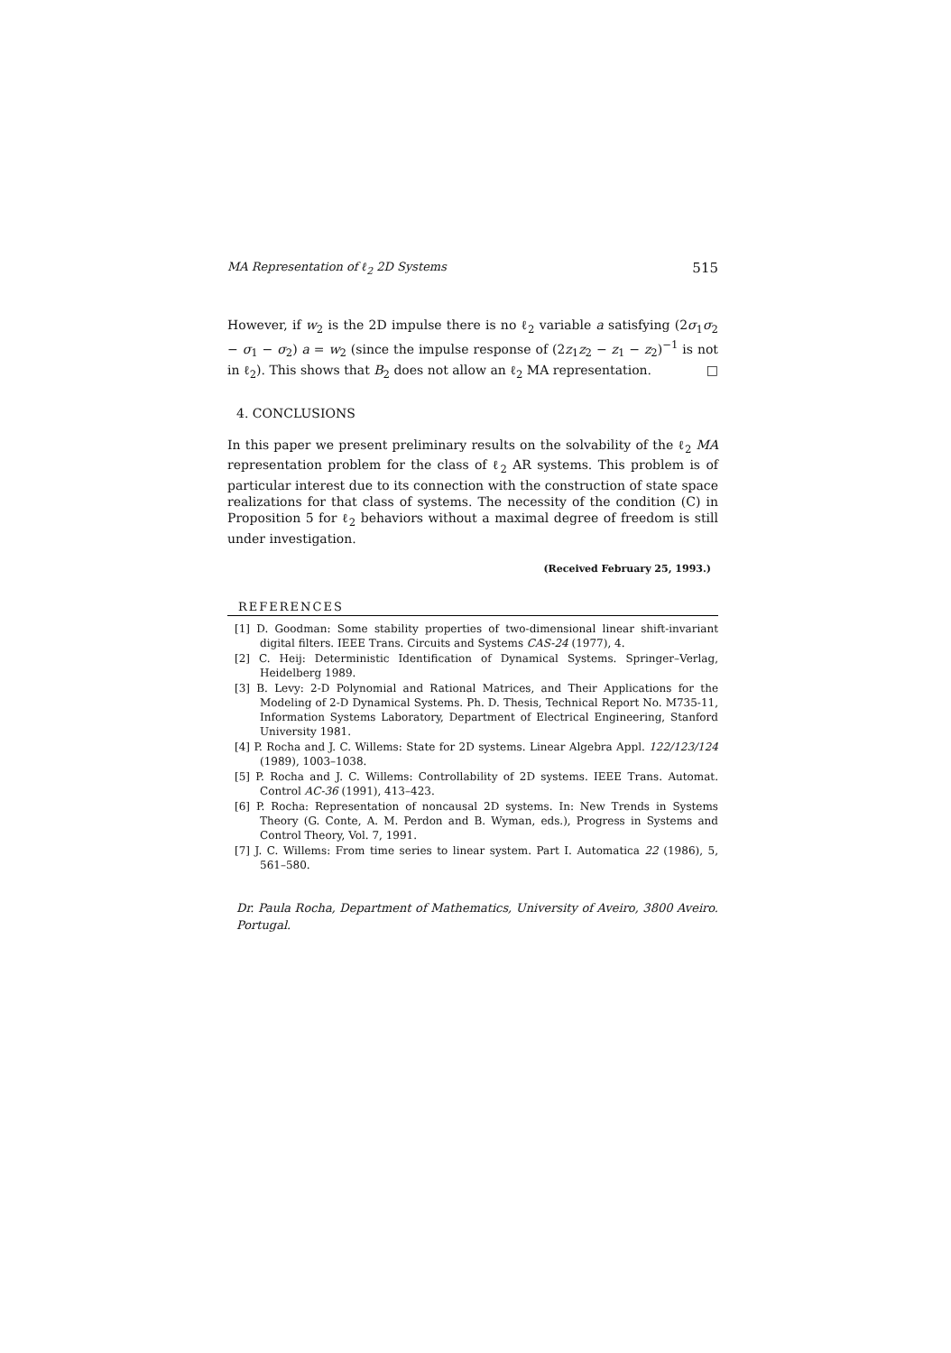MA Representation of ℓ<sub>2</sub> 2D Systems 515
However, if w<sub>2</sub> is the 2D impulse there is no ℓ<sub>2</sub> variable a satisfying (2σ<sub>1</sub>σ<sub>2</sub> − σ<sub>1</sub> − σ<sub>2</sub>) a = w<sub>2</sub> (since the impulse response of (2z<sub>1</sub>z<sub>2</sub> − z<sub>1</sub> − z<sub>2</sub>)<sup>−1</sup> is not in ℓ<sub>2</sub>). This shows that B<sub>2</sub> does not allow an ℓ<sub>2</sub> MA representation. □
4. CONCLUSIONS
In this paper we present preliminary results on the solvability of the ℓ<sub>2</sub> MA representation problem for the class of ℓ<sub>2</sub> AR systems. This problem is of particular interest due to its connection with the construction of state space realizations for that class of systems. The necessity of the condition (C) in Proposition 5 for ℓ<sub>2</sub> behaviors without a maximal degree of freedom is still under investigation.
(Received February 25, 1993.)
REFERENCES
[1] D. Goodman: Some stability properties of two-dimensional linear shift-invariant digital filters. IEEE Trans. Circuits and Systems CAS-24 (1977), 4.
[2] C. Heij: Deterministic Identification of Dynamical Systems. Springer–Verlag, Heidelberg 1989.
[3] B. Levy: 2-D Polynomial and Rational Matrices, and Their Applications for the Modeling of 2-D Dynamical Systems. Ph. D. Thesis, Technical Report No. M735-11, Information Systems Laboratory, Department of Electrical Engineering, Stanford University 1981.
[4] P. Rocha and J. C. Willems: State for 2D systems. Linear Algebra Appl. 122/123/124 (1989), 1003–1038.
[5] P. Rocha and J. C. Willems: Controllability of 2D systems. IEEE Trans. Automat. Control AC-36 (1991), 413–423.
[6] P. Rocha: Representation of noncausal 2D systems. In: New Trends in Systems Theory (G. Conte, A. M. Perdon and B. Wyman, eds.), Progress in Systems and Control Theory, Vol. 7, 1991.
[7] J. C. Willems: From time series to linear system. Part I. Automatica 22 (1986), 5, 561–580.
Dr. Paula Rocha, Department of Mathematics, University of Aveiro, 3800 Aveiro. Portugal.